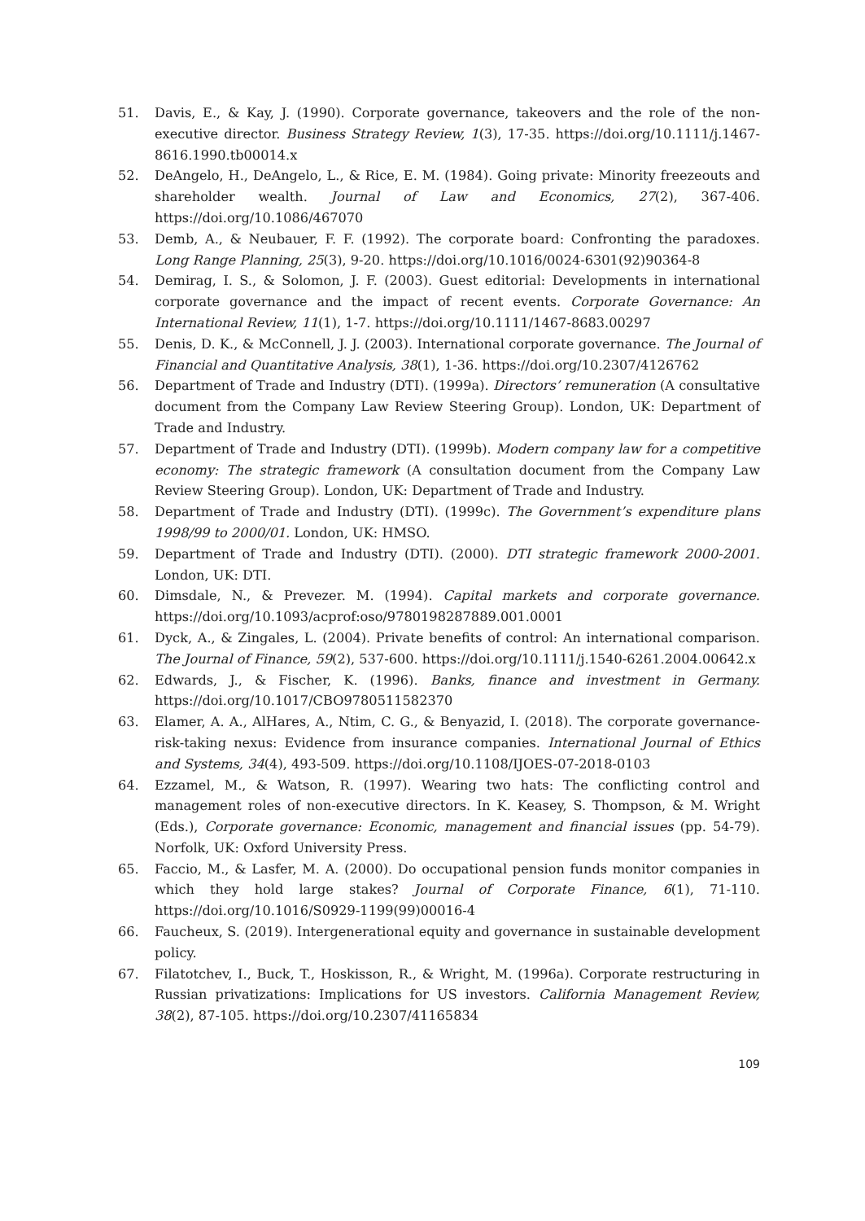51. Davis, E., & Kay, J. (1990). Corporate governance, takeovers and the role of the non-executive director. Business Strategy Review, 1(3), 17-35. https://doi.org/10.1111/j.1467-8616.1990.tb00014.x
52. DeAngelo, H., DeAngelo, L., & Rice, E. M. (1984). Going private: Minority freezeouts and shareholder wealth. Journal of Law and Economics, 27(2), 367-406. https://doi.org/10.1086/467070
53. Demb, A., & Neubauer, F. F. (1992). The corporate board: Confronting the paradoxes. Long Range Planning, 25(3), 9-20. https://doi.org/10.1016/0024-6301(92)90364-8
54. Demirag, I. S., & Solomon, J. F. (2003). Guest editorial: Developments in international corporate governance and the impact of recent events. Corporate Governance: An International Review, 11(1), 1-7. https://doi.org/10.1111/1467-8683.00297
55. Denis, D. K., & McConnell, J. J. (2003). International corporate governance. The Journal of Financial and Quantitative Analysis, 38(1), 1-36. https://doi.org/10.2307/4126762
56. Department of Trade and Industry (DTI). (1999a). Directors’ remuneration (A consultative document from the Company Law Review Steering Group). London, UK: Department of Trade and Industry.
57. Department of Trade and Industry (DTI). (1999b). Modern company law for a competitive economy: The strategic framework (A consultation document from the Company Law Review Steering Group). London, UK: Department of Trade and Industry.
58. Department of Trade and Industry (DTI). (1999c). The Government’s expenditure plans 1998/99 to 2000/01. London, UK: HMSO.
59. Department of Trade and Industry (DTI). (2000). DTI strategic framework 2000-2001. London, UK: DTI.
60. Dimsdale, N., & Prevezer. M. (1994). Capital markets and corporate governance. https://doi.org/10.1093/acprof:oso/9780198287889.001.0001
61. Dyck, A., & Zingales, L. (2004). Private benefits of control: An international comparison. The Journal of Finance, 59(2), 537-600. https://doi.org/10.1111/j.1540-6261.2004.00642.x
62. Edwards, J., & Fischer, K. (1996). Banks, finance and investment in Germany. https://doi.org/10.1017/CBO9780511582370
63. Elamer, A. A., AlHares, A., Ntim, C. G., & Benyazid, I. (2018). The corporate governance-risk-taking nexus: Evidence from insurance companies. International Journal of Ethics and Systems, 34(4), 493-509. https://doi.org/10.1108/IJOES-07-2018-0103
64. Ezzamel, M., & Watson, R. (1997). Wearing two hats: The conflicting control and management roles of non-executive directors. In K. Keasey, S. Thompson, & M. Wright (Eds.), Corporate governance: Economic, management and financial issues (pp. 54-79). Norfolk, UK: Oxford University Press.
65. Faccio, M., & Lasfer, M. A. (2000). Do occupational pension funds monitor companies in which they hold large stakes? Journal of Corporate Finance, 6(1), 71-110. https://doi.org/10.1016/S0929-1199(99)00016-4
66. Faucheux, S. (2019). Intergenerational equity and governance in sustainable development policy.
67. Filatotchev, I., Buck, T., Hoskisson, R., & Wright, M. (1996a). Corporate restructuring in Russian privatizations: Implications for US investors. California Management Review, 38(2), 87-105. https://doi.org/10.2307/41165834
109